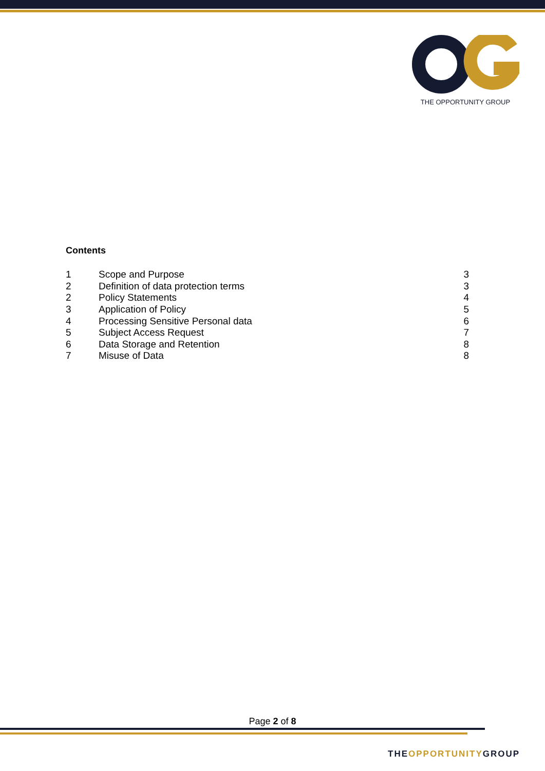THE OPPORTUNITY GROUP
Contents
| 1 | Scope and Purpose | 3 |
| 2 | Definition of data protection terms | 3 |
| 2 | Policy Statements | 4 |
| 3 | Application of Policy | 5 |
| 4 | Processing Sensitive Personal data | 6 |
| 5 | Subject Access Request | 7 |
| 6 | Data Storage and Retention | 8 |
| 7 | Misuse of Data | 8 |
Page 2 of 8
THEOPPORTUNITYGROUP